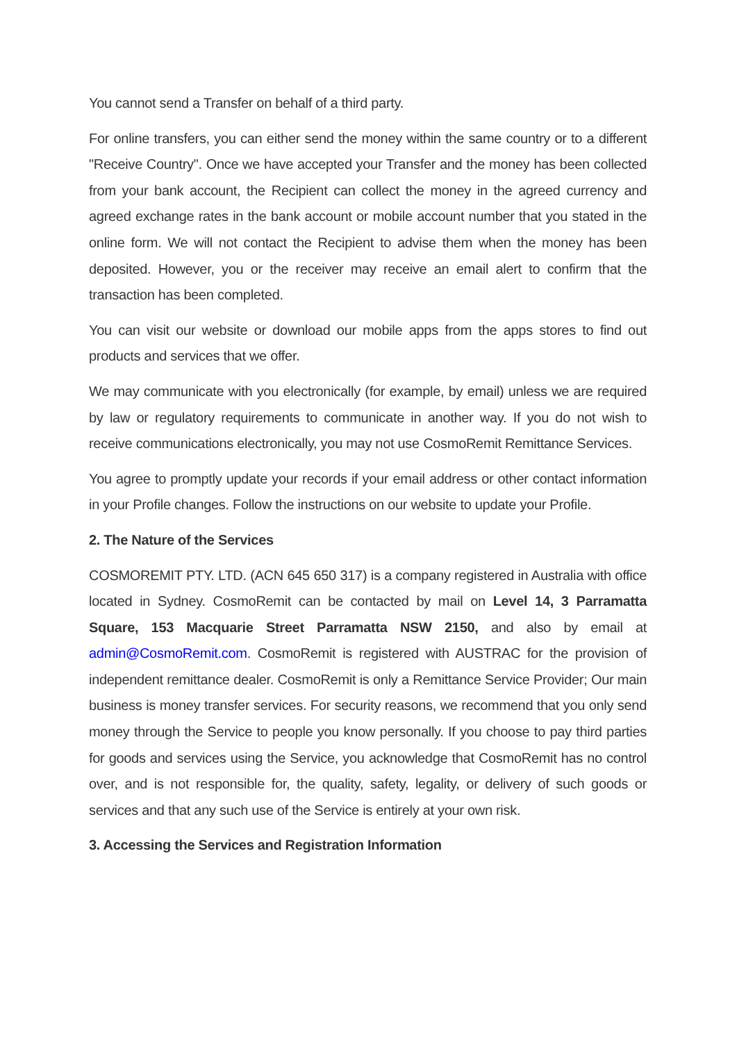You cannot send a Transfer on behalf of a third party.
For online transfers, you can either send the money within the same country or to a different "Receive Country". Once we have accepted your Transfer and the money has been collected from your bank account, the Recipient can collect the money in the agreed currency and agreed exchange rates in the bank account or mobile account number that you stated in the online form. We will not contact the Recipient to advise them when the money has been deposited. However, you or the receiver may receive an email alert to confirm that the transaction has been completed.
You can visit our website or download our mobile apps from the apps stores to find out products and services that we offer.
We may communicate with you electronically (for example, by email) unless we are required by law or regulatory requirements to communicate in another way. If you do not wish to receive communications electronically, you may not use CosmoRemit Remittance Services.
You agree to promptly update your records if your email address or other contact information in your Profile changes. Follow the instructions on our website to update your Profile.
2. The Nature of the Services
COSMOREMIT PTY. LTD. (ACN 645 650 317) is a company registered in Australia with office located in Sydney. CosmoRemit can be contacted by mail on Level 14, 3 Parramatta Square, 153 Macquarie Street Parramatta NSW 2150, and also by email at admin@CosmoRemit.com. CosmoRemit is registered with AUSTRAC for the provision of independent remittance dealer. CosmoRemit is only a Remittance Service Provider; Our main business is money transfer services. For security reasons, we recommend that you only send money through the Service to people you know personally. If you choose to pay third parties for goods and services using the Service, you acknowledge that CosmoRemit has no control over, and is not responsible for, the quality, safety, legality, or delivery of such goods or services and that any such use of the Service is entirely at your own risk.
3. Accessing the Services and Registration Information